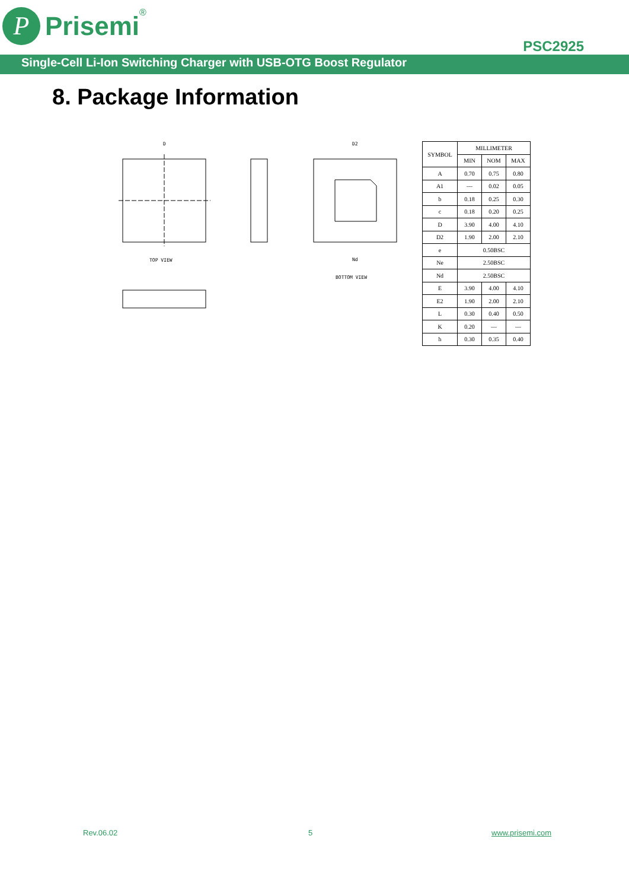P
Prisemi
<sup>®</sup>
PSC2925
Single-Cell Li-Ion Switching Charger with USB-OTG Boost Regulator
8. Package Information
D
TOP VIEW
D2
BOTTOM VIEW
Nd
| SYMBOL | MILLIMETER | | |
| --- | --- | --- | --- |
| | MIN | NOM | MAX |
| A | 0.70 | 0.75 | 0.80 |
| A1 | — | 0.02 | 0.05 |
| b | 0.18 | 0.25 | 0.30 |
| c | 0.18 | 0.20 | 0.25 |
| D | 3.90 | 4.00 | 4.10 |
| D2 | 1.90 | 2.00 | 2.10 |
| e | 0.50BSC | | |
| Ne | 2.50BSC | | |
| Nd | 2.50BSC | | |
| E | 3.90 | 4.00 | 4.10 |
| E2 | 1.90 | 2.00 | 2.10 |
| L | 0.30 | 0.40 | 0.50 |
| K | 0.20 | — | — |
| h | 0.30 | 0.35 | 0.40 |
Rev.06.02 5 www.prisemi.com